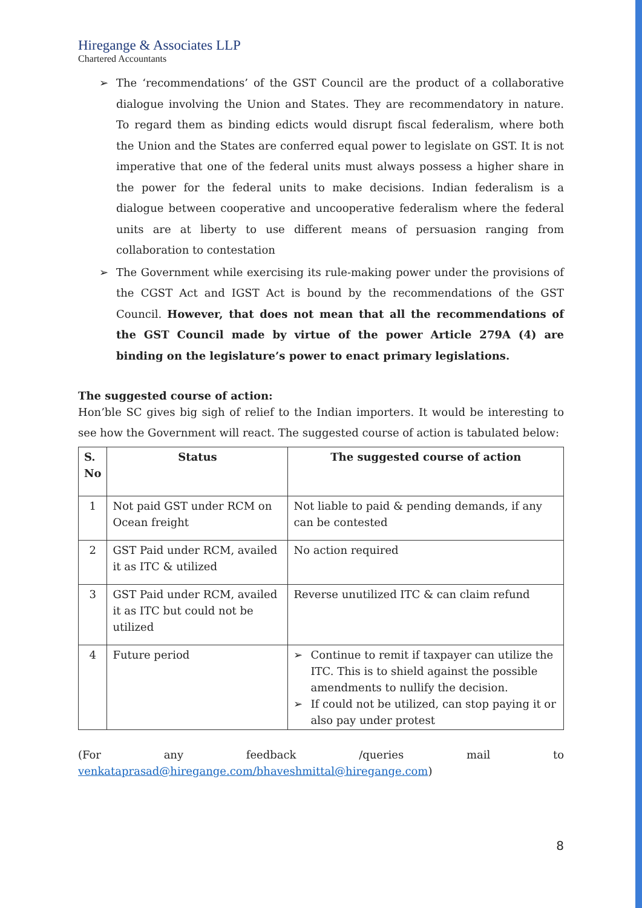Hiregange & Associates LLP
Chartered Accountants
➢ The ‘recommendations’ of the GST Council are the product of a collaborative dialogue involving the Union and States. They are recommendatory in nature. To regard them as binding edicts would disrupt fiscal federalism, where both the Union and the States are conferred equal power to legislate on GST. It is not imperative that one of the federal units must always possess a higher share in the power for the federal units to make decisions. Indian federalism is a dialogue between cooperative and uncooperative federalism where the federal units are at liberty to use different means of persuasion ranging from collaboration to contestation
➢ The Government while exercising its rule-making power under the provisions of the CGST Act and IGST Act is bound by the recommendations of the GST Council. However, that does not mean that all the recommendations of the GST Council made by virtue of the power Article 279A (4) are binding on the legislature’s power to enact primary legislations.
The suggested course of action:
Hon’ble SC gives big sigh of relief to the Indian importers. It would be interesting to see how the Government will react. The suggested course of action is tabulated below:
| S. No | Status | The suggested course of action |
| --- | --- | --- |
| 1 | Not paid GST under RCM on Ocean freight | Not liable to paid & pending demands, if any can be contested |
| 2 | GST Paid under RCM, availed it as ITC & utilized | No action required |
| 3 | GST Paid under RCM, availed it as ITC but could not be utilized | Reverse unutilized ITC & can claim refund |
| 4 | Future period | ➢ Continue to remit if taxpayer can utilize the ITC. This is to shield against the possible amendments to nullify the decision. ➢ If could not be utilized, can stop paying it or also pay under protest |
(For any feedback /queries mail to
venkataprasad@hiregange.com/bhaveshmittal@hiregange.com)
8